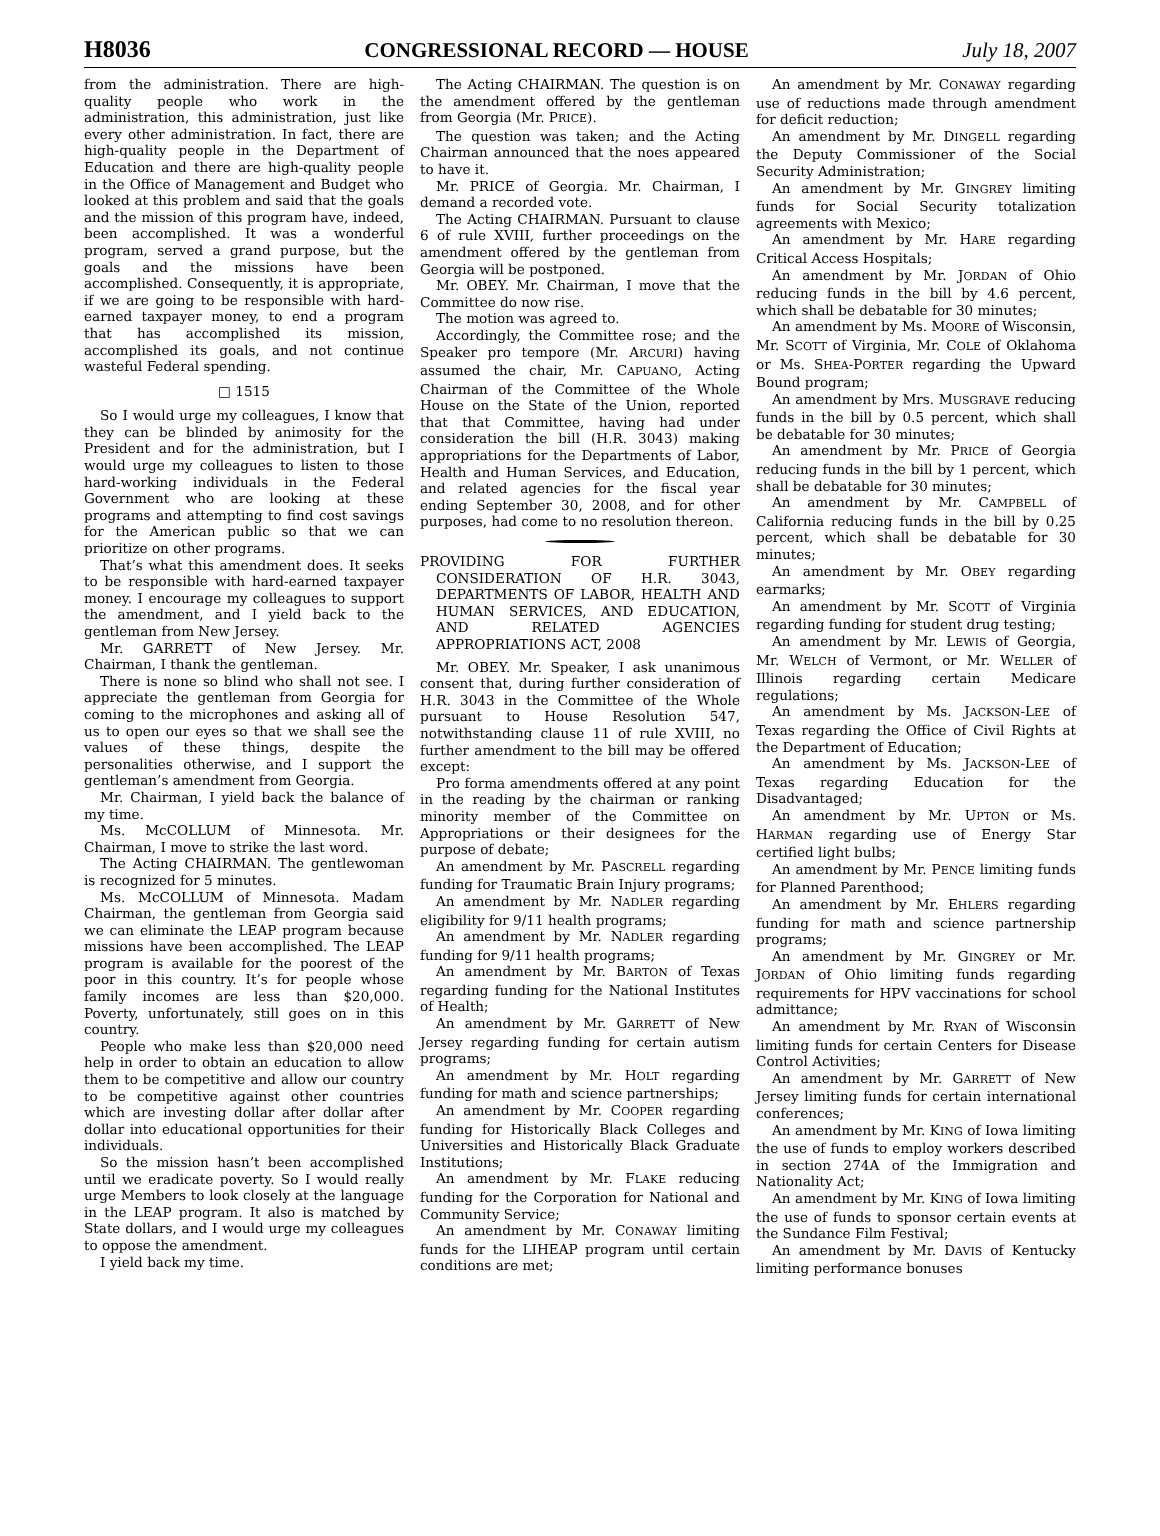H8036 CONGRESSIONAL RECORD — HOUSE July 18, 2007
from the administration. There are high-quality people who work in the administration, this administration, just like every other administration. In fact, there are high-quality people in the Department of Education and there are high-quality people in the Office of Management and Budget who looked at this problem and said that the goals and the mission of this program have, indeed, been accomplished. It was a wonderful program, served a grand purpose, but the goals and the missions have been accomplished. Consequently, it is appropriate, if we are going to be responsible with hard-earned taxpayer money, to end a program that has accomplished its mission, accomplished its goals, and not continue wasteful Federal spending.
□ 1515
So I would urge my colleagues, I know that they can be blinded by animosity for the President and for the administration, but I would urge my colleagues to listen to those hard-working individuals in the Federal Government who are looking at these programs and attempting to find cost savings for the American public so that we can prioritize on other programs.
That’s what this amendment does. It seeks to be responsible with hard-earned taxpayer money. I encourage my colleagues to support the amendment, and I yield back to the gentleman from New Jersey.
Mr. GARRETT of New Jersey. Mr. Chairman, I thank the gentleman.
There is none so blind who shall not see. I appreciate the gentleman from Georgia for coming to the microphones and asking all of us to open our eyes so that we shall see the values of these things, despite the personalities otherwise, and I support the gentleman’s amendment from Georgia.
Mr. Chairman, I yield back the balance of my time.
Ms. McCOLLUM of Minnesota. Mr. Chairman, I move to strike the last word.
The Acting CHAIRMAN. The gentlewoman is recognized for 5 minutes.
Ms. McCOLLUM of Minnesota. Madam Chairman, the gentleman from Georgia said we can eliminate the LEAP program because missions have been accomplished. The LEAP program is available for the poorest of the poor in this country. It’s for people whose family incomes are less than $20,000. Poverty, unfortunately, still goes on in this country.
People who make less than $20,000 need help in order to obtain an education to allow them to be competitive and allow our country to be competitive against other countries which are investing dollar after dollar after dollar into educational opportunities for their individuals.
So the mission hasn’t been accomplished until we eradicate poverty. So I would really urge Members to look closely at the language in the LEAP program. It also is matched by State dollars, and I would urge my colleagues to oppose the amendment.
I yield back my time.
The Acting CHAIRMAN. The question is on the amendment offered by the gentleman from Georgia (Mr. PRICE).
The question was taken; and the Acting Chairman announced that the noes appeared to have it.
Mr. PRICE of Georgia. Mr. Chairman, I demand a recorded vote.
The Acting CHAIRMAN. Pursuant to clause 6 of rule XVIII, further proceedings on the amendment offered by the gentleman from Georgia will be postponed.
Mr. OBEY. Mr. Chairman, I move that the Committee do now rise.
The motion was agreed to.
Accordingly, the Committee rose; and the Speaker pro tempore (Mr. ARCURI) having assumed the chair, Mr. CAPUANO, Acting Chairman of the Committee of the Whole House on the State of the Union, reported that that Committee, having had under consideration the bill (H.R. 3043) making appropriations for the Departments of Labor, Health and Human Services, and Education, and related agencies for the fiscal year ending September 30, 2008, and for other purposes, had come to no resolution thereon.
PROVIDING FOR FURTHER CONSIDERATION OF H.R. 3043, DEPARTMENTS OF LABOR, HEALTH AND HUMAN SERVICES, AND EDUCATION, AND RELATED AGENCIES APPROPRIATIONS ACT, 2008
Mr. OBEY. Mr. Speaker, I ask unanimous consent that, during further consideration of H.R. 3043 in the Committee of the Whole pursuant to House Resolution 547, notwithstanding clause 11 of rule XVIII, no further amendment to the bill may be offered except:
Pro forma amendments offered at any point in the reading by the chairman or ranking minority member of the Committee on Appropriations or their designees for the purpose of debate;
An amendment by Mr. PASCRELL regarding funding for Traumatic Brain Injury programs;
An amendment by Mr. NADLER regarding eligibility for 9/11 health programs;
An amendment by Mr. NADLER regarding funding for 9/11 health programs;
An amendment by Mr. BARTON of Texas regarding funding for the National Institutes of Health;
An amendment by Mr. GARRETT of New Jersey regarding funding for certain autism programs;
An amendment by Mr. HOLT regarding funding for math and science partnerships;
An amendment by Mr. COOPER regarding funding for Historically Black Colleges and Universities and Historically Black Graduate Institutions;
An amendment by Mr. FLAKE reducing funding for the Corporation for National and Community Service;
An amendment by Mr. CONAWAY limiting funds for the LIHEAP program until certain conditions are met;
An amendment by Mr. CONAWAY regarding use of reductions made through amendment for deficit reduction;
An amendment by Mr. DINGELL regarding the Deputy Commissioner of the Social Security Administration;
An amendment by Mr. GINGREY limiting funds for Social Security totalization agreements with Mexico;
An amendment by Mr. HARE regarding Critical Access Hospitals;
An amendment by Mr. JORDAN of Ohio reducing funds in the bill by 4.6 percent, which shall be debatable for 30 minutes;
An amendment by Ms. MOORE of Wisconsin, Mr. SCOTT of Virginia, Mr. COLE of Oklahoma or Ms. SHEA-PORTER regarding the Upward Bound program;
An amendment by Mrs. MUSGRAVE reducing funds in the bill by 0.5 percent, which shall be debatable for 30 minutes;
An amendment by Mr. PRICE of Georgia reducing funds in the bill by 1 percent, which shall be debatable for 30 minutes;
An amendment by Mr. CAMPBELL of California reducing funds in the bill by 0.25 percent, which shall be debatable for 30 minutes;
An amendment by Mr. OBEY regarding earmarks;
An amendment by Mr. SCOTT of Virginia regarding funding for student drug testing;
An amendment by Mr. LEWIS of Georgia, Mr. WELCH of Vermont, or Mr. WELLER of Illinois regarding certain Medicare regulations;
An amendment by Ms. JACKSON-LEE of Texas regarding the Office of Civil Rights at the Department of Education;
An amendment by Ms. JACKSON-LEE of Texas regarding Education for the Disadvantaged;
An amendment by Mr. UPTON or Ms. HARMAN regarding use of Energy Star certified light bulbs;
An amendment by Mr. PENCE limiting funds for Planned Parenthood;
An amendment by Mr. EHLERS regarding funding for math and science partnership programs;
An amendment by Mr. GINGREY or Mr. JORDAN of Ohio limiting funds regarding requirements for HPV vaccinations for school admittance;
An amendment by Mr. RYAN of Wisconsin limiting funds for certain Centers for Disease Control Activities;
An amendment by Mr. GARRETT of New Jersey limiting funds for certain international conferences;
An amendment by Mr. KING of Iowa limiting the use of funds to employ workers described in section 274A of the Immigration and Nationality Act;
An amendment by Mr. KING of Iowa limiting the use of funds to sponsor certain events at the Sundance Film Festival;
An amendment by Mr. DAVIS of Kentucky limiting performance bonuses